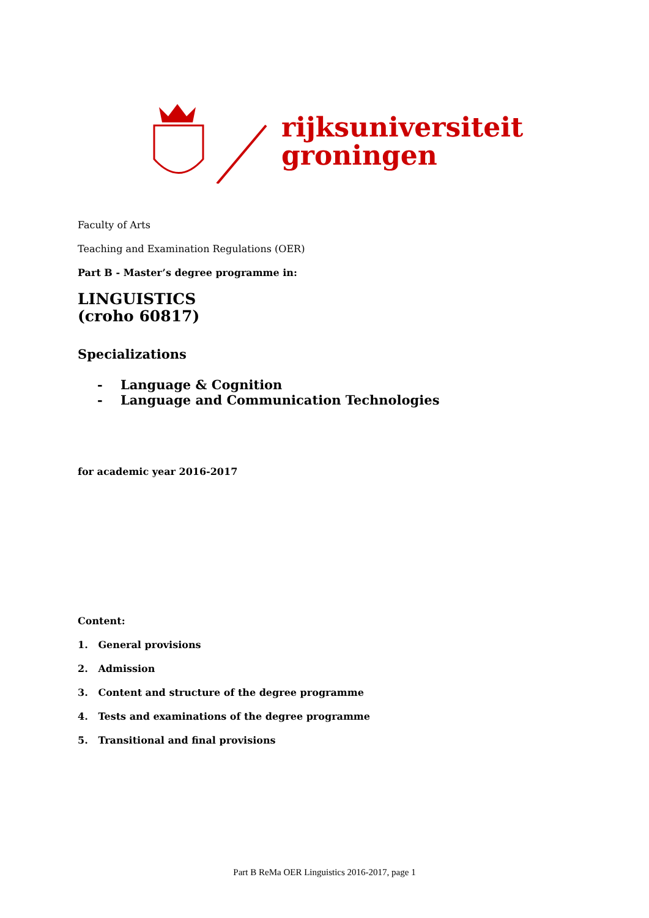rijksuniversiteit
groningen
Faculty of Arts
Teaching and Examination Regulations (OER)
Part B - Master’s degree programme in:
LINGUISTICS
(croho 60817)
Specializations
- Language & Cognition
- Language and Communication Technologies
for academic year 2016-2017
Content:
1. General provisions
2. Admission
3. Content and structure of the degree programme
4. Tests and examinations of the degree programme
5. Transitional and final provisions
Part B ReMa OER Linguistics 2016-2017, page 1